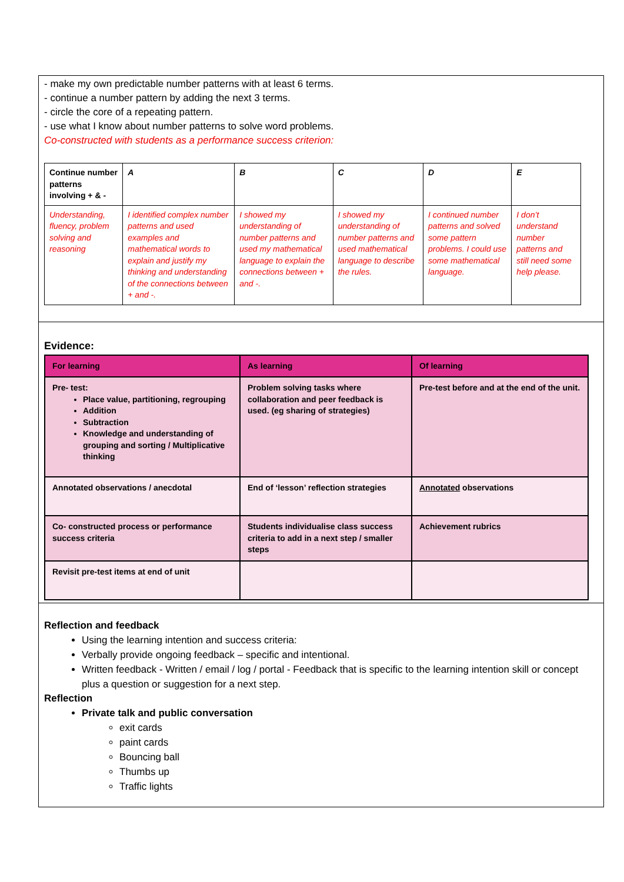- make my own predictable number patterns with at least 6 terms.
- continue a number pattern by adding the next 3 terms.
- circle the core of a repeating pattern.
- use what I know about number patterns to solve word problems.
Co-constructed with students as a performance success criterion:
| Continue number patterns involving + & - | A | B | C | D | E |
| Understanding, fluency, problem solving and reasoning | I identified complex number patterns and used examples and mathematical words to explain and justify my thinking and understanding of the connections between + and -. | I showed my understanding of number patterns and used my mathematical language to explain the connections between + and -. | I showed my understanding of number patterns and used mathematical language to describe the rules. | I continued number patterns and solved some pattern problems. I could use some mathematical language. | I don’t understand number patterns and still need some help please. |
Evidence:
| For learning | As learning | Of learning |
| --- | --- | --- |
| Pre- test: Place value, partitioning, regrouping Addition Subtraction Knowledge and understanding of grouping and sorting / Multiplicative thinking | Problem solving tasks where collaboration and peer feedback is used. (eg sharing of strategies) | Pre-test before and at the end of the unit. |
| Annotated observations / anecdotal | End of ‘lesson’ reflection strategies | Annotated observations |
| Co- constructed process or performance success criteria | Students individualise class success criteria to add in a next step / smaller steps | Achievement rubrics |
| Revisit pre-test items at end of unit | | |
Reflection and feedback
Using the learning intention and success criteria:
Verbally provide ongoing feedback – specific and intentional.
Written feedback - Written / email / log / portal - Feedback that is specific to the learning intention skill or concept plus a question or suggestion for a next step.
Reflection
Private talk and public conversation
exit cards
paint cards
Bouncing ball
Thumbs up
Traffic lights